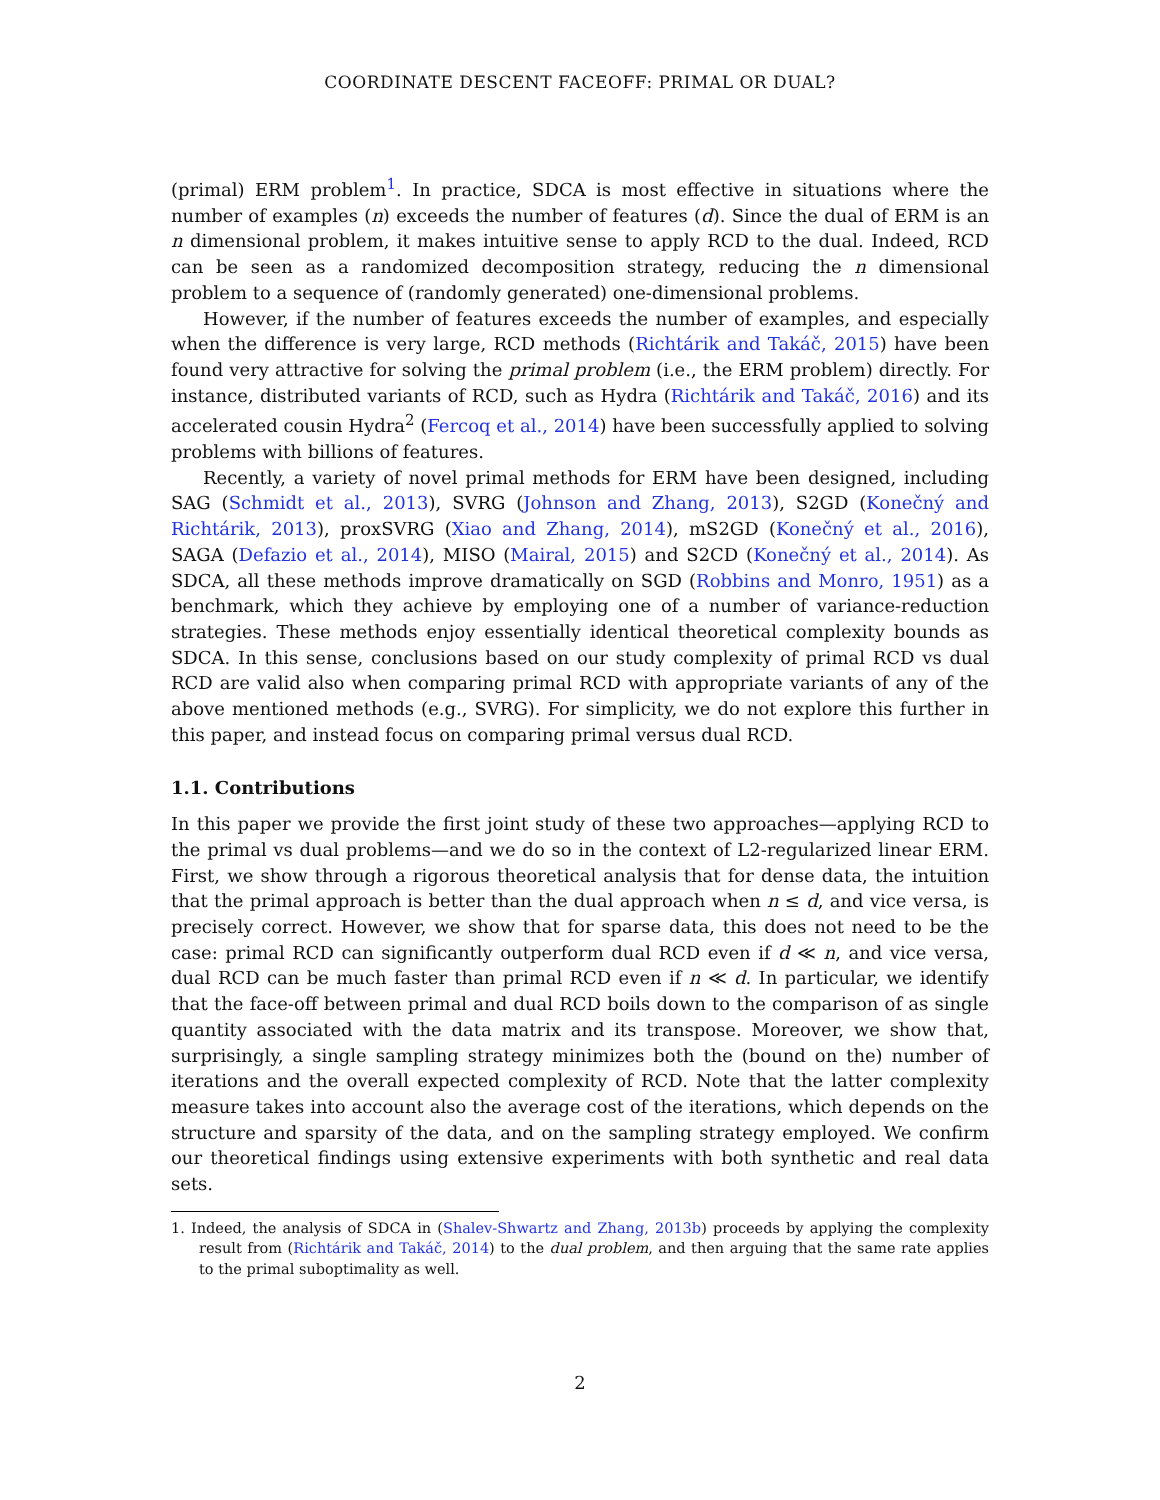COORDINATE DESCENT FACEOFF: PRIMAL OR DUAL?
(primal) ERM problem<sup>1</sup>. In practice, SDCA is most effective in situations where the number of examples (n) exceeds the number of features (d). Since the dual of ERM is an n dimensional problem, it makes intuitive sense to apply RCD to the dual. Indeed, RCD can be seen as a randomized decomposition strategy, reducing the n dimensional problem to a sequence of (randomly generated) one-dimensional problems.
However, if the number of features exceeds the number of examples, and especially when the difference is very large, RCD methods (Richtárik and Takáč, 2015) have been found very attractive for solving the primal problem (i.e., the ERM problem) directly. For instance, distributed variants of RCD, such as Hydra (Richtárik and Takáč, 2016) and its accelerated cousin Hydra<sup>2</sup> (Fercoq et al., 2014) have been successfully applied to solving problems with billions of features.
Recently, a variety of novel primal methods for ERM have been designed, including SAG (Schmidt et al., 2013), SVRG (Johnson and Zhang, 2013), S2GD (Konečný and Richtárik, 2013), proxSVRG (Xiao and Zhang, 2014), mS2GD (Konečný et al., 2016), SAGA (Defazio et al., 2014), MISO (Mairal, 2015) and S2CD (Konečný et al., 2014). As SDCA, all these methods improve dramatically on SGD (Robbins and Monro, 1951) as a benchmark, which they achieve by employing one of a number of variance-reduction strategies. These methods enjoy essentially identical theoretical complexity bounds as SDCA. In this sense, conclusions based on our study complexity of primal RCD vs dual RCD are valid also when comparing primal RCD with appropriate variants of any of the above mentioned methods (e.g., SVRG). For simplicity, we do not explore this further in this paper, and instead focus on comparing primal versus dual RCD.
1.1. Contributions
In this paper we provide the first joint study of these two approaches—applying RCD to the primal vs dual problems—and we do so in the context of L2-regularized linear ERM. First, we show through a rigorous theoretical analysis that for dense data, the intuition that the primal approach is better than the dual approach when n ≤ d, and vice versa, is precisely correct. However, we show that for sparse data, this does not need to be the case: primal RCD can significantly outperform dual RCD even if d ≪ n, and vice versa, dual RCD can be much faster than primal RCD even if n ≪ d. In particular, we identify that the face-off between primal and dual RCD boils down to the comparison of as single quantity associated with the data matrix and its transpose. Moreover, we show that, surprisingly, a single sampling strategy minimizes both the (bound on the) number of iterations and the overall expected complexity of RCD. Note that the latter complexity measure takes into account also the average cost of the iterations, which depends on the structure and sparsity of the data, and on the sampling strategy employed. We confirm our theoretical findings using extensive experiments with both synthetic and real data sets.
1. Indeed, the analysis of SDCA in (Shalev-Shwartz and Zhang, 2013b) proceeds by applying the complexity result from (Richtárik and Takáč, 2014) to the dual problem, and then arguing that the same rate applies to the primal suboptimality as well.
2